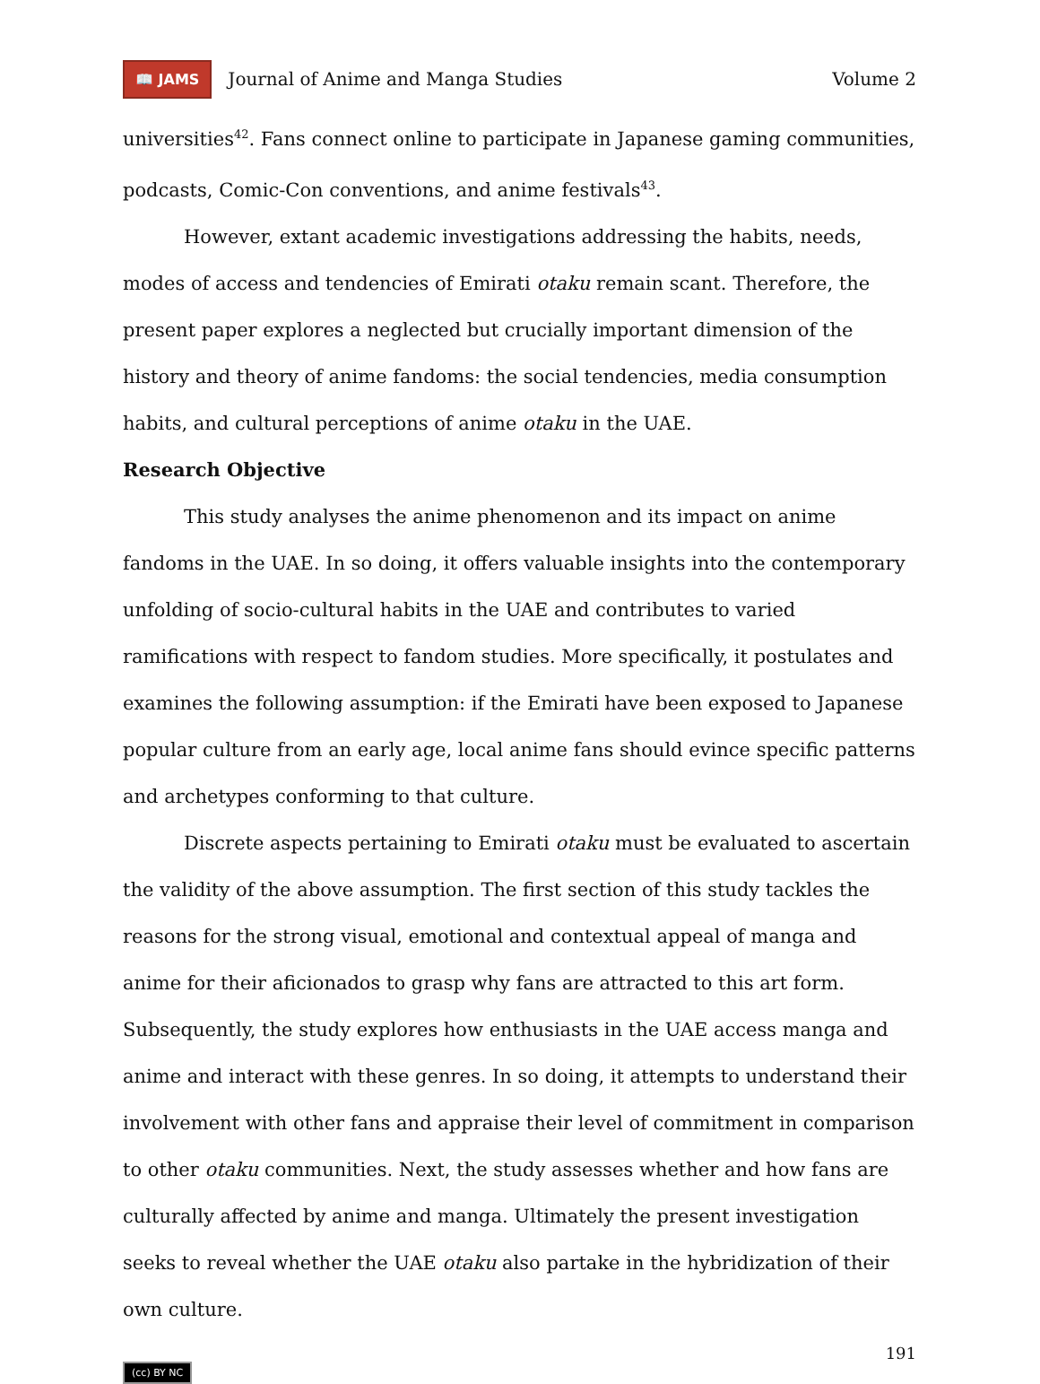📖 JAMS Journal of Anime and Manga Studies Volume 2
universities<sup>42</sup>. Fans connect online to participate in Japanese gaming communities, podcasts, Comic-Con conventions, and anime festivals<sup>43</sup>.
However, extant academic investigations addressing the habits, needs, modes of access and tendencies of Emirati otaku remain scant. Therefore, the present paper explores a neglected but crucially important dimension of the history and theory of anime fandoms: the social tendencies, media consumption habits, and cultural perceptions of anime otaku in the UAE.
Research Objective
This study analyses the anime phenomenon and its impact on anime fandoms in the UAE. In so doing, it offers valuable insights into the contemporary unfolding of socio-cultural habits in the UAE and contributes to varied ramifications with respect to fandom studies. More specifically, it postulates and examines the following assumption: if the Emirati have been exposed to Japanese popular culture from an early age, local anime fans should evince specific patterns and archetypes conforming to that culture.
Discrete aspects pertaining to Emirati otaku must be evaluated to ascertain the validity of the above assumption. The first section of this study tackles the reasons for the strong visual, emotional and contextual appeal of manga and anime for their aficionados to grasp why fans are attracted to this art form. Subsequently, the study explores how enthusiasts in the UAE access manga and anime and interact with these genres. In so doing, it attempts to understand their involvement with other fans and appraise their level of commitment in comparison to other otaku communities. Next, the study assesses whether and how fans are culturally affected by anime and manga. Ultimately the present investigation seeks to reveal whether the UAE otaku also partake in the hybridization of their own culture.
191
(cc) BY NC